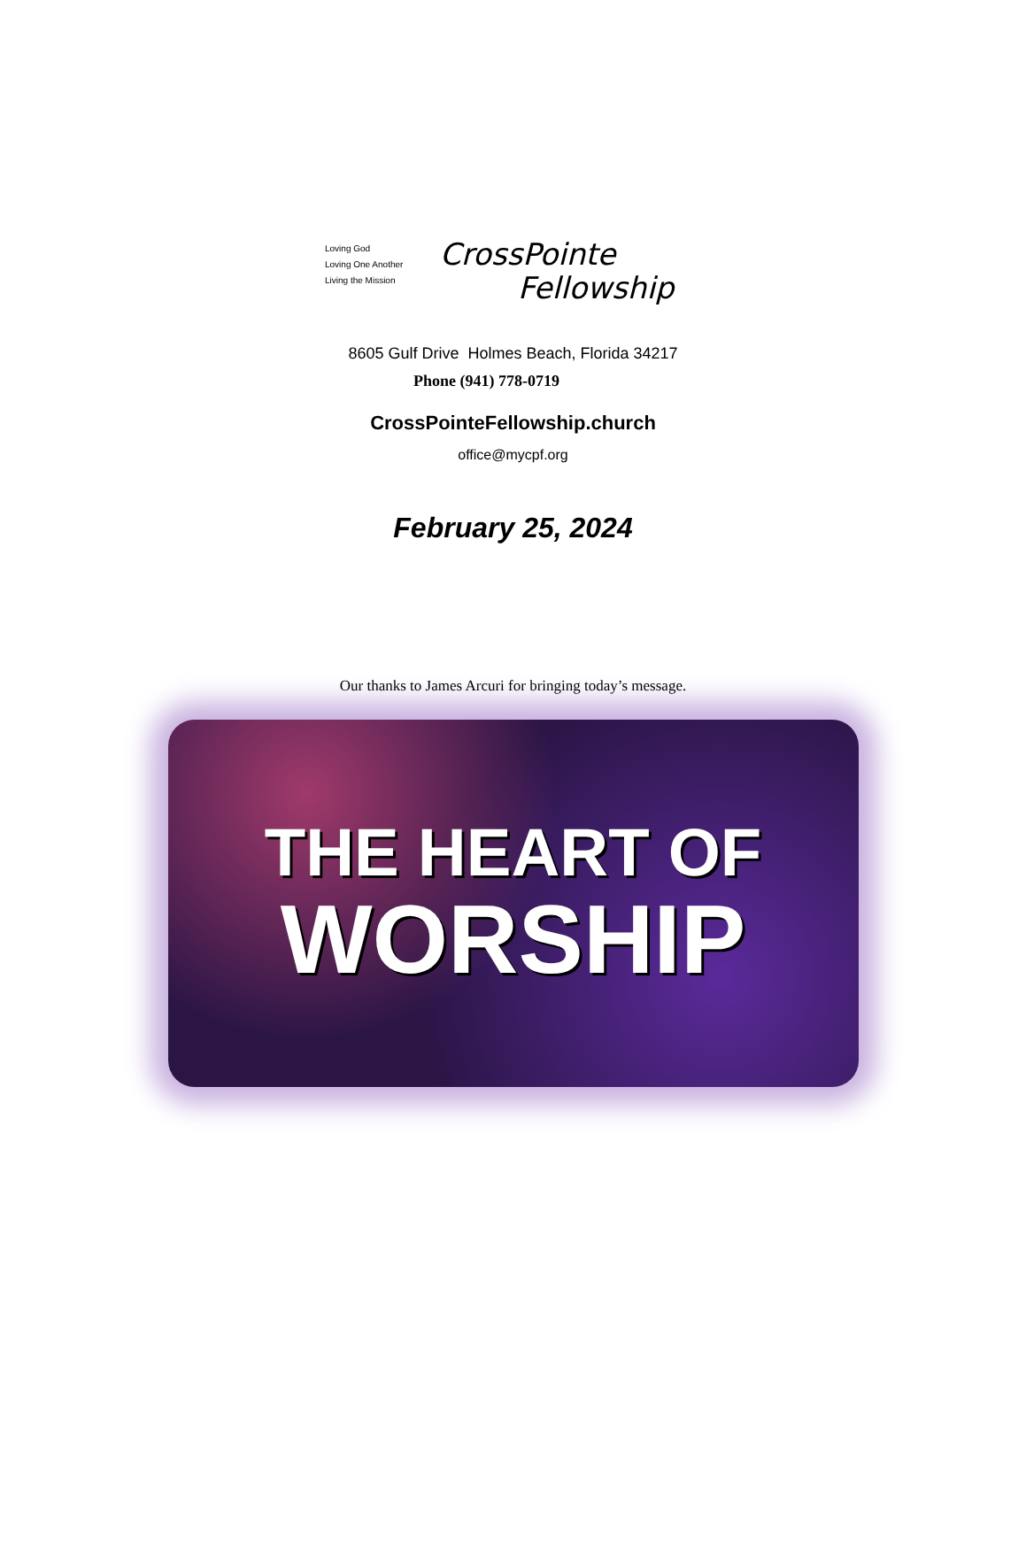Loving God
Loving One Another
Living the Mission
CrossPointe
Fellowship
8605 Gulf Drive Holmes Beach, Florida 34217
Phone (941) 778-0719
CrossPointeFellowship.church
office@mycpf.org
February 25, 2024
Our thanks to James Arcuri for bringing today’s message.
THE HEART OF
WORSHIP